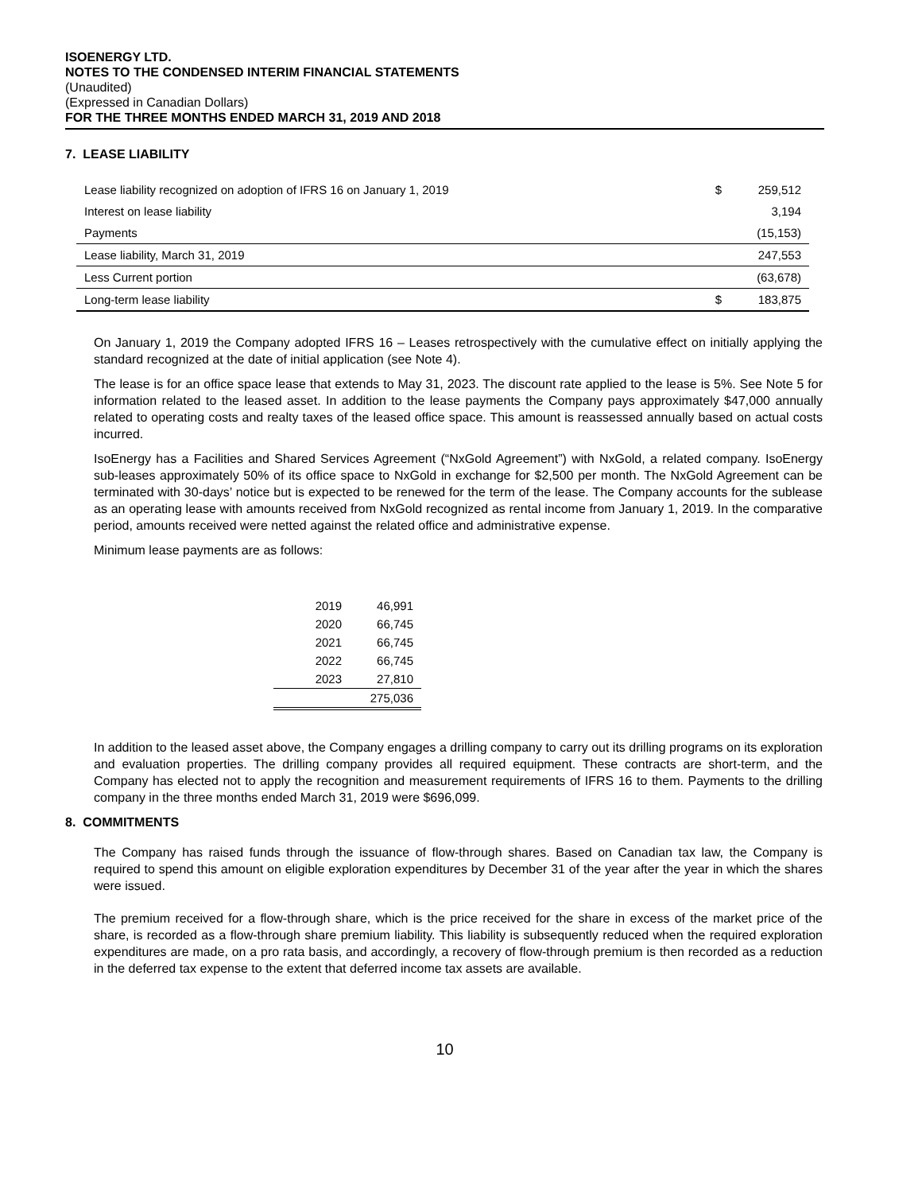ISOENERGY LTD.
NOTES TO THE CONDENSED INTERIM FINANCIAL STATEMENTS
(Unaudited)
(Expressed in Canadian Dollars)
FOR THE THREE MONTHS ENDED MARCH 31, 2019 AND 2018
7. LEASE LIABILITY
| Lease liability recognized on adoption of IFRS 16 on January 1, 2019 | $ | 259,512 |
| Interest on lease liability | | 3,194 |
| Payments | | (15,153) |
| Lease liability, March 31, 2019 | | 247,553 |
| Less Current portion | | (63,678) |
| Long-term lease liability | $ | 183,875 |
On January 1, 2019 the Company adopted IFRS 16 – Leases retrospectively with the cumulative effect on initially applying the standard recognized at the date of initial application (see Note 4).
The lease is for an office space lease that extends to May 31, 2023. The discount rate applied to the lease is 5%. See Note 5 for information related to the leased asset. In addition to the lease payments the Company pays approximately $47,000 annually related to operating costs and realty taxes of the leased office space. This amount is reassessed annually based on actual costs incurred.
IsoEnergy has a Facilities and Shared Services Agreement (“NxGold Agreement”) with NxGold, a related company. IsoEnergy sub-leases approximately 50% of its office space to NxGold in exchange for $2,500 per month. The NxGold Agreement can be terminated with 30-days’ notice but is expected to be renewed for the term of the lease. The Company accounts for the sublease as an operating lease with amounts received from NxGold recognized as rental income from January 1, 2019. In the comparative period, amounts received were netted against the related office and administrative expense.
Minimum lease payments are as follows:
| 2019 | 46,991 |
| 2020 | 66,745 |
| 2021 | 66,745 |
| 2022 | 66,745 |
| 2023 | 27,810 |
| | 275,036 |
In addition to the leased asset above, the Company engages a drilling company to carry out its drilling programs on its exploration and evaluation properties. The drilling company provides all required equipment. These contracts are short-term, and the Company has elected not to apply the recognition and measurement requirements of IFRS 16 to them. Payments to the drilling company in the three months ended March 31, 2019 were $696,099.
8. COMMITMENTS
The Company has raised funds through the issuance of flow-through shares. Based on Canadian tax law, the Company is required to spend this amount on eligible exploration expenditures by December 31 of the year after the year in which the shares were issued.
The premium received for a flow-through share, which is the price received for the share in excess of the market price of the share, is recorded as a flow-through share premium liability. This liability is subsequently reduced when the required exploration expenditures are made, on a pro rata basis, and accordingly, a recovery of flow-through premium is then recorded as a reduction in the deferred tax expense to the extent that deferred income tax assets are available.
10